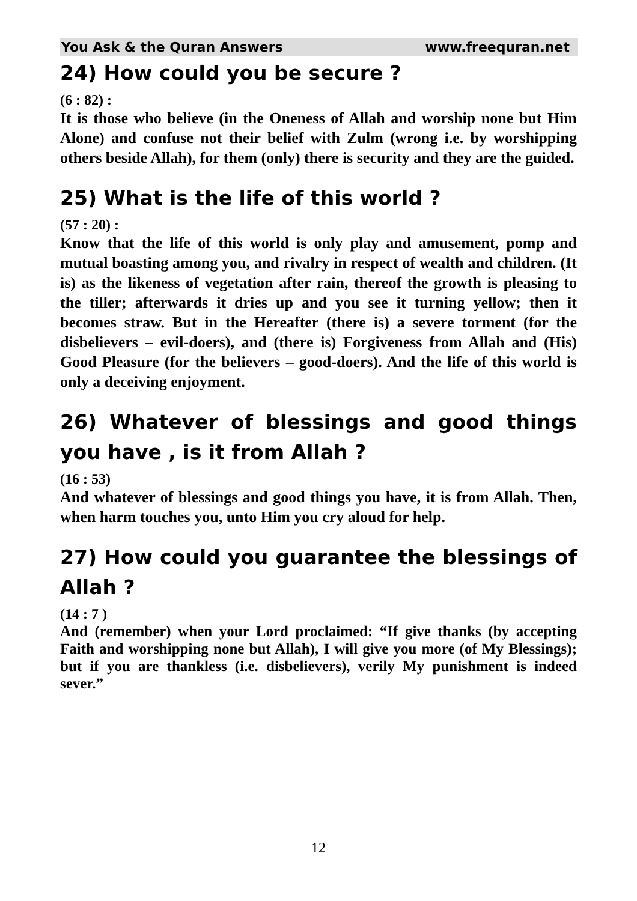You Ask & the Quran Answers www.freequran.net
24) How could you be secure ?
(6 : 82) :
It is those who believe (in the Oneness of Allah and worship none but Him Alone) and confuse not their belief with Zulm (wrong i.e. by worshipping others beside Allah), for them (only) there is security and they are the guided.
25) What is the life of this world ?
(57 : 20) :
Know that the life of this world is only play and amusement, pomp and mutual boasting among you, and rivalry in respect of wealth and children. (It is) as the likeness of vegetation after rain, thereof the growth is pleasing to the tiller; afterwards it dries up and you see it turning yellow; then it becomes straw. But in the Hereafter (there is) a severe torment (for the disbelievers – evil-doers), and (there is) Forgiveness from Allah and (His) Good Pleasure (for the believers – good-doers). And the life of this world is only a deceiving enjoyment.
26) Whatever of blessings and good things you have , is it from Allah ?
(16 : 53)
And whatever of blessings and good things you have, it is from Allah. Then, when harm touches you, unto Him you cry aloud for help.
27) How could you guarantee the blessings of Allah ?
(14 : 7 )
And (remember) when your Lord proclaimed: “If give thanks (by accepting Faith and worshipping none but Allah), I will give you more (of My Blessings); but if you are thankless (i.e. disbelievers), verily My punishment is indeed sever.”
12